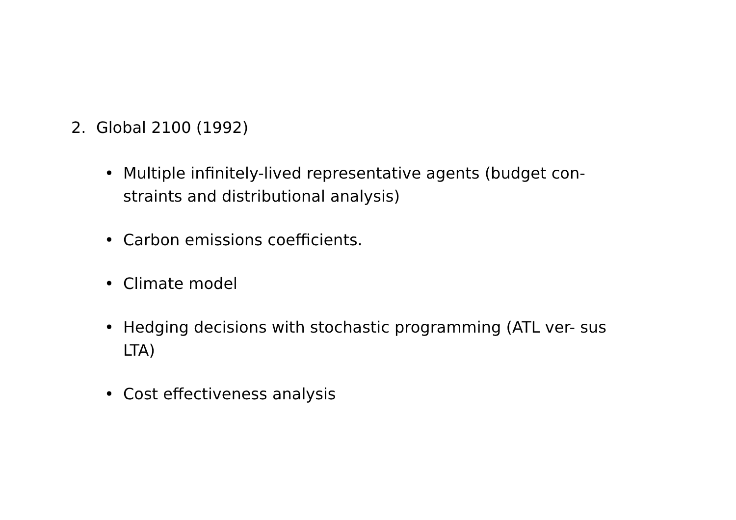2. Global 2100 (1992)
• Multiple infinitely-lived representative agents (budget con- straints and distributional analysis)
• Carbon emissions coefficients.
• Climate model
• Hedging decisions with stochastic programming (ATL ver- sus LTA)
• Cost effectiveness analysis